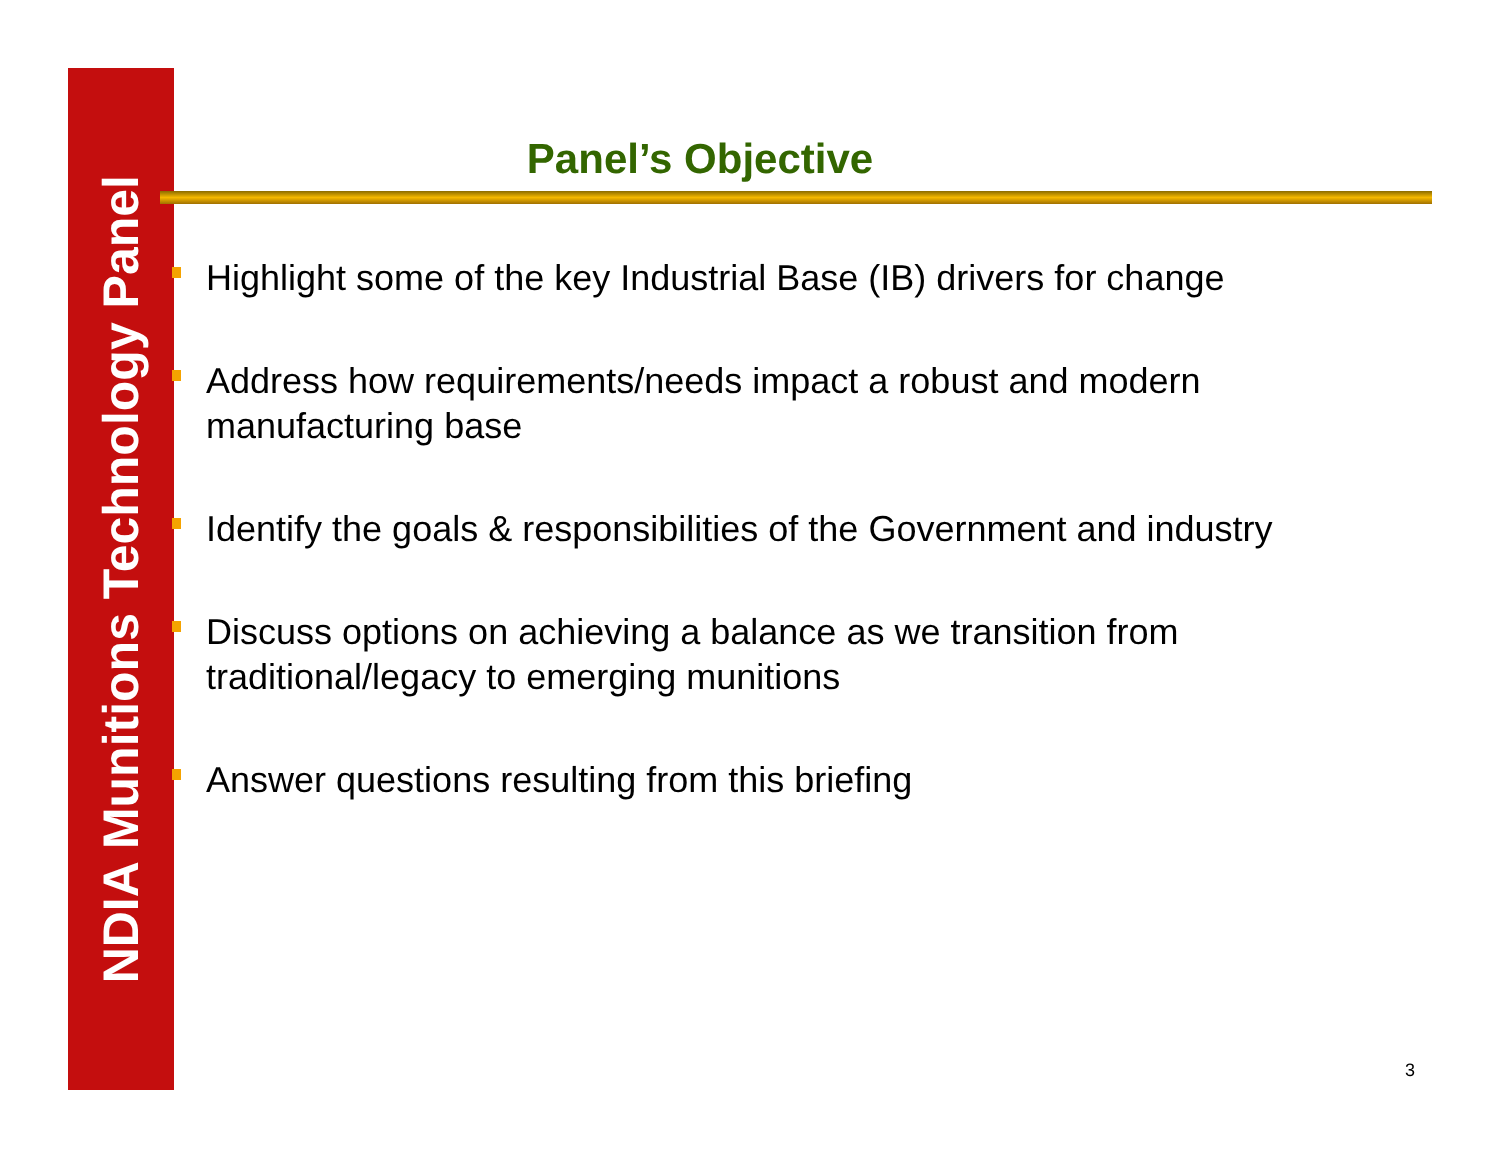NDIA Munitions Technology Panel
Panel’s Objective
Highlight some of the key Industrial Base (IB) drivers for change
Address how requirements/needs impact a robust and modern manufacturing base
Identify the goals & responsibilities of the Government and industry
Discuss options on achieving a balance as we transition from traditional/legacy to emerging munitions
Answer questions resulting from this briefing
3